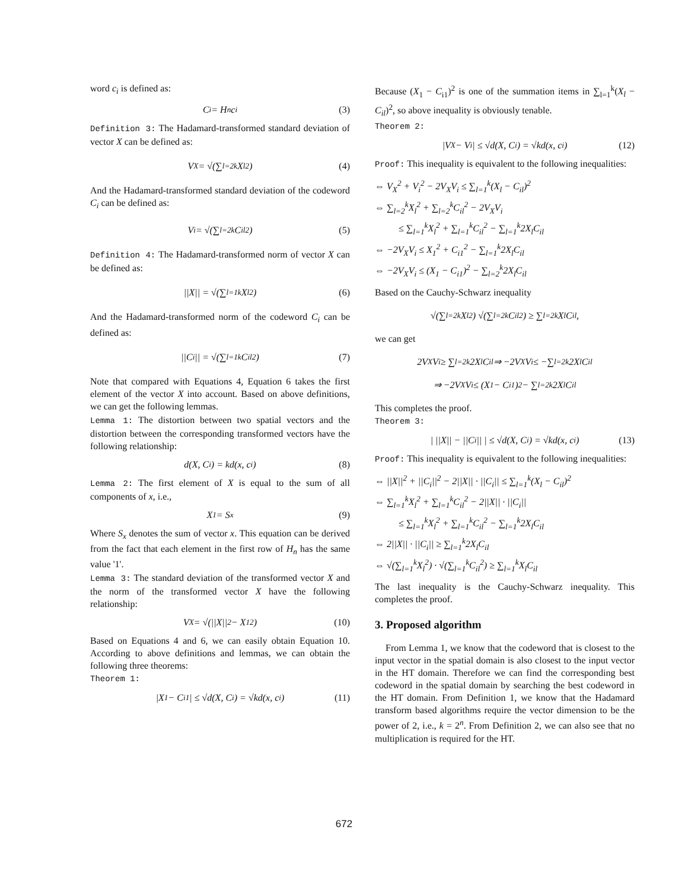word c<sub>i</sub> is defined as:
C<sub>i</sub> = H<sub>n</sub>c<sub>i</sub> (3)
Definition 3: The Hadamard-transformed standard deviation of vector X can be defined as:
V<sub>X</sub> = √(∑<sub>l=2</sub><sup>k</sup> X<sub>l</sub><sup>2</sup>) (4)
And the Hadamard-transformed standard deviation of the codeword C<sub>i</sub> can be defined as:
V<sub>i</sub> = √(∑<sub>l=2</sub><sup>k</sup> C<sub>il</sub><sup>2</sup>) (5)
Definition 4: The Hadamard-transformed norm of vector X can be defined as:
||X|| = √(∑<sub>l=1</sub><sup>k</sup> X<sub>l</sub><sup>2</sup>) (6)
And the Hadamard-transformed norm of the codeword C<sub>i</sub> can be defined as:
||C<sub>i</sub>|| = √(∑<sub>l=1</sub><sup>k</sup> C<sub>il</sub><sup>2</sup>) (7)
Note that compared with Equations 4, Equation 6 takes the first element of the vector X into account. Based on above definitions, we can get the following lemmas.
Lemma 1: The distortion between two spatial vectors and the distortion between the corresponding transformed vectors have the following relationship:
d(X, C<sub>i</sub>) = kd(x, c<sub>i</sub>) (8)
Lemma 2: The first element of X is equal to the sum of all components of x, i.e.,
X<sub>1</sub> = S<sub>x</sub> (9)
Where S<sub>x</sub> denotes the sum of vector x. This equation can be derived from the fact that each element in the first row of H<sub>n</sub> has the same value '1'.
Lemma 3: The standard deviation of the transformed vector X and the norm of the transformed vector X have the following relationship:
V<sub>X</sub> = √(||X||<sup>2</sup> − X<sub>1</sub><sup>2</sup>) (10)
Based on Equations 4 and 6, we can easily obtain Equation 10. According to above definitions and lemmas, we can obtain the following three theorems:
Theorem 1:
|X<sub>1</sub> − C<sub>i1</sub>| ≤ √d(X, C<sub>i</sub>) = √kd(x, c<sub>i</sub>) (11)
Because (X<sub>1</sub> − C<sub>i1</sub>)<sup>2</sup> is one of the summation items in ∑<sub>l=1</sub><sup>k</sup>(X<sub>l</sub> − C<sub>il</sub>)<sup>2</sup>, so above inequality is obviously tenable.
Theorem 2:
|V<sub>X</sub> − V<sub>i</sub>| ≤ √d(X, C<sub>i</sub>) = √kd(x, c<sub>i</sub>) (12)
Proof: This inequality is equivalent to the following inequalities:
⇔ V<sub>X</sub><sup>2</sup> + V<sub>i</sub><sup>2</sup> − 2V<sub>X</sub>V<sub>i</sub> ≤ ∑<sub>l=1</sub><sup>k</sup>(X<sub>l</sub> − C<sub>il</sub>)<sup>2</sup>
⇔ ∑<sub>l=2</sub><sup>k</sup>X<sub>l</sub><sup>2</sup> + ∑<sub>l=2</sub><sup>k</sup>C<sub>il</sub><sup>2</sup> − 2V<sub>X</sub>V<sub>i</sub>
≤ ∑<sub>l=1</sub><sup>k</sup>X<sub>l</sub><sup>2</sup> + ∑<sub>l=1</sub><sup>k</sup>C<sub>il</sub><sup>2</sup> − ∑<sub>l=1</sub><sup>k</sup>2X<sub>l</sub>C<sub>il</sub>
⇔ −2V<sub>X</sub>V<sub>i</sub> ≤ X<sub>1</sub><sup>2</sup> + C<sub>i1</sub><sup>2</sup> − ∑<sub>l=1</sub><sup>k</sup>2X<sub>l</sub>C<sub>il</sub>
⇔ −2V<sub>X</sub>V<sub>i</sub> ≤ (X<sub>1</sub> − C<sub>i1</sub>)<sup>2</sup> − ∑<sub>l=2</sub><sup>k</sup>2X<sub>l</sub>C<sub>il</sub>
Based on the Cauchy-Schwarz inequality
√(∑<sub>l=2</sub><sup>k</sup>X<sub>l</sub><sup>2</sup>) √(∑<sub>l=2</sub><sup>k</sup>C<sub>il</sub><sup>2</sup>) ≥ ∑<sub>l=2</sub><sup>k</sup>X<sub>l</sub>C<sub>il</sub>,
we can get
2V<sub>X</sub>V<sub>i</sub> ≥ ∑<sub>l=2</sub><sup>k</sup>2X<sub>l</sub>C<sub>il</sub> ⇒ −2V<sub>X</sub>V<sub>i</sub> ≤ −∑<sub>l=2</sub><sup>k</sup>2X<sub>l</sub>C<sub>il</sub>
⇒ −2V<sub>X</sub>V<sub>i</sub> ≤ (X<sub>1</sub> − C<sub>i1</sub>)<sup>2</sup> − ∑<sub>l=2</sub><sup>k</sup>2X<sub>l</sub>C<sub>il</sub>
This completes the proof.
Theorem 3:
| ||X|| − ||C<sub>i</sub>|| | ≤ √d(X, C<sub>i</sub>) = √kd(x, c<sub>i</sub>) (13)
Proof: This inequality is equivalent to the following inequalities:
⇔ ||X||<sup>2</sup> + ||C<sub>i</sub>||<sup>2</sup> − 2||X|| · ||C<sub>i</sub>|| ≤ ∑<sub>l=1</sub><sup>k</sup>(X<sub>l</sub> − C<sub>il</sub>)<sup>2</sup>
⇔ ∑<sub>l=1</sub><sup>k</sup>X<sub>l</sub><sup>2</sup> + ∑<sub>l=1</sub><sup>k</sup>C<sub>il</sub><sup>2</sup> − 2||X|| · ||C<sub>i</sub>||
≤ ∑<sub>l=1</sub><sup>k</sup>X<sub>l</sub><sup>2</sup> + ∑<sub>l=1</sub><sup>k</sup>C<sub>il</sub><sup>2</sup> − ∑<sub>l=1</sub><sup>k</sup>2X<sub>l</sub>C<sub>il</sub>
⇔ 2||X|| · ||C<sub>i</sub>|| ≥ ∑<sub>l=1</sub><sup>k</sup>2X<sub>l</sub>C<sub>il</sub>
⇔ √(∑<sub>l=1</sub><sup>k</sup>X<sub>l</sub><sup>2</sup>) · √(∑<sub>l=1</sub><sup>k</sup>C<sub>il</sub><sup>2</sup>) ≥ ∑<sub>l=1</sub><sup>k</sup>X<sub>l</sub>C<sub>il</sub>
The last inequality is the Cauchy-Schwarz inequality. This completes the proof.
3. Proposed algorithm
From Lemma 1, we know that the codeword that is closest to the input vector in the spatial domain is also closest to the input vector in the HT domain. Therefore we can find the corresponding best codeword in the spatial domain by searching the best codeword in the HT domain. From Definition 1, we know that the Hadamard transform based algorithms require the vector dimension to be the power of 2, i.e., k = 2<sup>n</sup>. From Definition 2, we can also see that no multiplication is required for the HT.
672